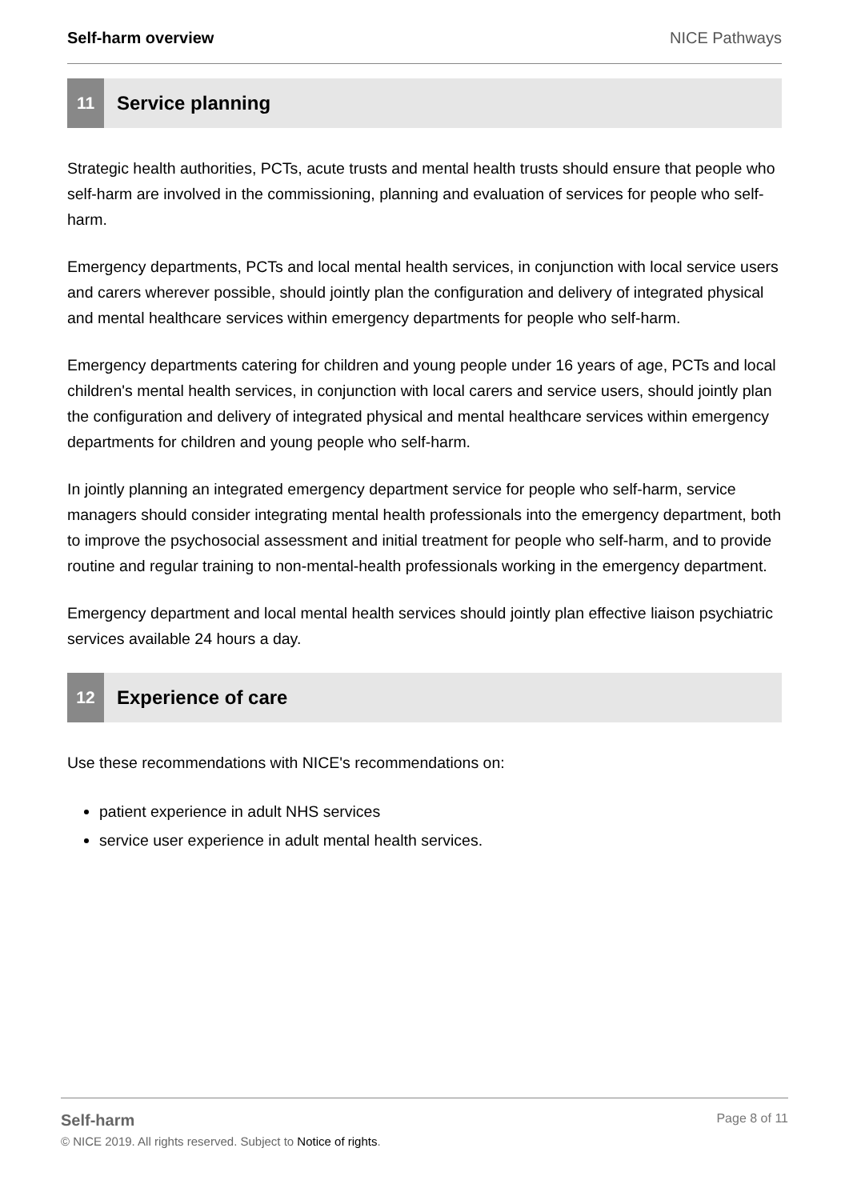Self-harm overview NICE Pathways
11
Service planning
Strategic health authorities, PCTs, acute trusts and mental health trusts should ensure that people who self-harm are involved in the commissioning, planning and evaluation of services for people who self-harm.
Emergency departments, PCTs and local mental health services, in conjunction with local service users and carers wherever possible, should jointly plan the configuration and delivery of integrated physical and mental healthcare services within emergency departments for people who self-harm.
Emergency departments catering for children and young people under 16 years of age, PCTs and local children's mental health services, in conjunction with local carers and service users, should jointly plan the configuration and delivery of integrated physical and mental healthcare services within emergency departments for children and young people who self-harm.
In jointly planning an integrated emergency department service for people who self-harm, service managers should consider integrating mental health professionals into the emergency department, both to improve the psychosocial assessment and initial treatment for people who self-harm, and to provide routine and regular training to non-mental-health professionals working in the emergency department.
Emergency department and local mental health services should jointly plan effective liaison psychiatric services available 24 hours a day.
12
Experience of care
Use these recommendations with NICE's recommendations on:
patient experience in adult NHS services
service user experience in adult mental health services.
Self-harm Page 8 of 11
© NICE 2019. All rights reserved. Subject to Notice of rights.